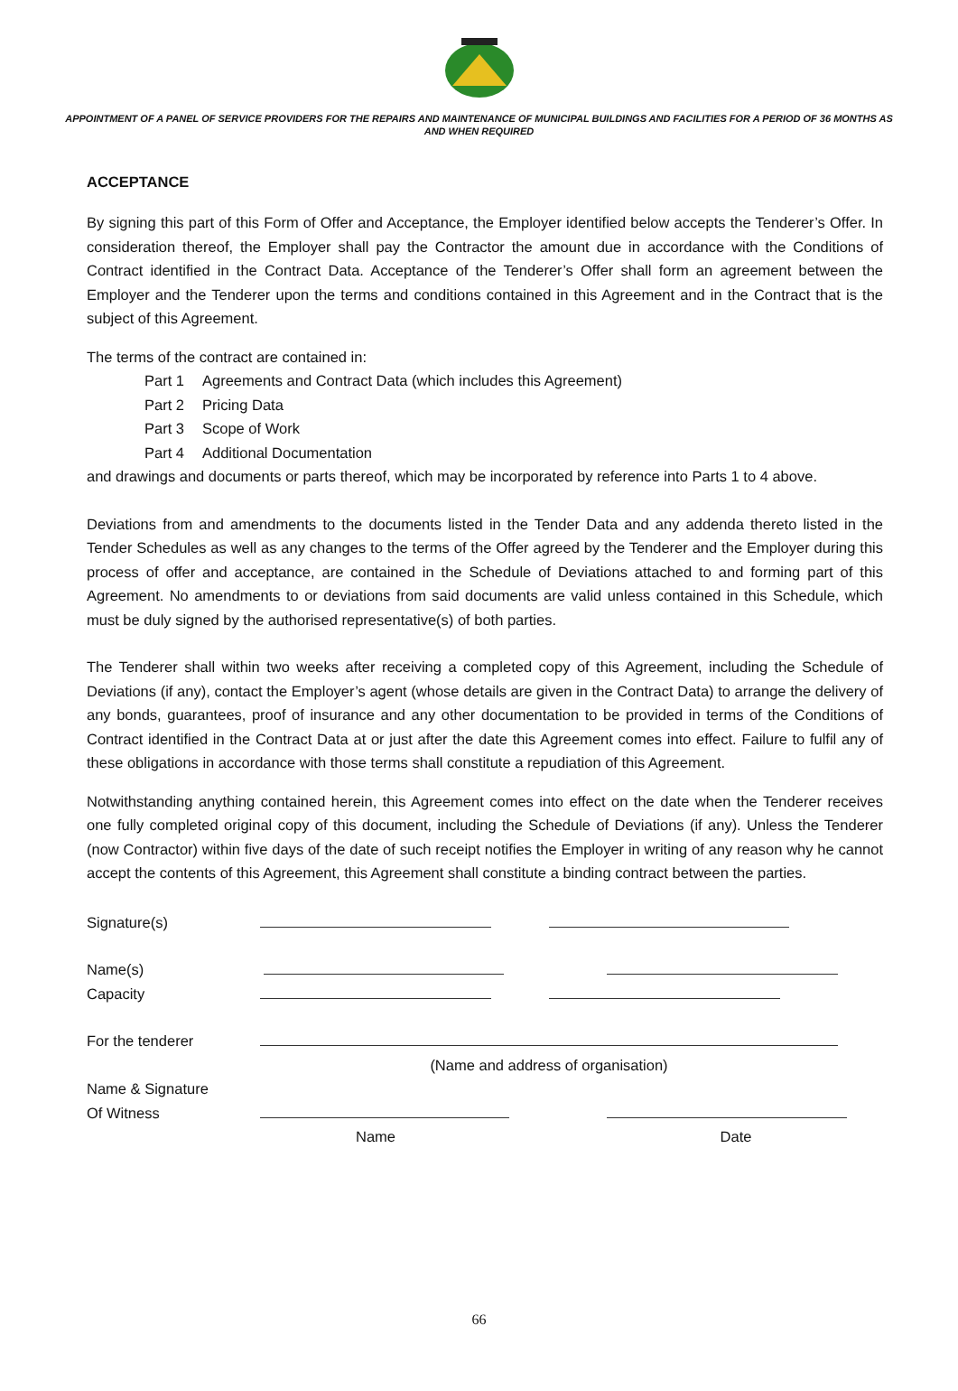APPOINTMENT OF A PANEL OF SERVICE PROVIDERS FOR THE REPAIRS AND MAINTENANCE OF MUNICIPAL BUILDINGS AND FACILITIES FOR A PERIOD OF 36 MONTHS AS AND WHEN REQUIRED
ACCEPTANCE
By signing this part of this Form of Offer and Acceptance, the Employer identified below accepts the Tenderer’s Offer. In consideration thereof, the Employer shall pay the Contractor the amount due in accordance with the Conditions of Contract identified in the Contract Data. Acceptance of the Tenderer’s Offer shall form an agreement between the Employer and the Tenderer upon the terms and conditions contained in this Agreement and in the Contract that is the subject of this Agreement.
The terms of the contract are contained in:
Part 1 Agreements and Contract Data (which includes this Agreement)
Part 2 Pricing Data
Part 3 Scope of Work
Part 4 Additional Documentation
and drawings and documents or parts thereof, which may be incorporated by reference into Parts 1 to 4 above.
Deviations from and amendments to the documents listed in the Tender Data and any addenda thereto listed in the Tender Schedules as well as any changes to the terms of the Offer agreed by the Tenderer and the Employer during this process of offer and acceptance, are contained in the Schedule of Deviations attached to and forming part of this Agreement. No amendments to or deviations from said documents are valid unless contained in this Schedule, which must be duly signed by the authorised representative(s) of both parties.
The Tenderer shall within two weeks after receiving a completed copy of this Agreement, including the Schedule of Deviations (if any), contact the Employer’s agent (whose details are given in the Contract Data) to arrange the delivery of any bonds, guarantees, proof of insurance and any other documentation to be provided in terms of the Conditions of Contract identified in the Contract Data at or just after the date this Agreement comes into effect. Failure to fulfil any of these obligations in accordance with those terms shall constitute a repudiation of this Agreement.
Notwithstanding anything contained herein, this Agreement comes into effect on the date when the Tenderer receives one fully completed original copy of this document, including the Schedule of Deviations (if any). Unless the Tenderer (now Contractor) within five days of the date of such receipt notifies the Employer in writing of any reason why he cannot accept the contents of this Agreement, this Agreement shall constitute a binding contract between the parties.
Signature(s)
Name(s)
Capacity
For the tenderer
(Name and address of organisation)
Name & Signature
Of Witness
Name Date
66